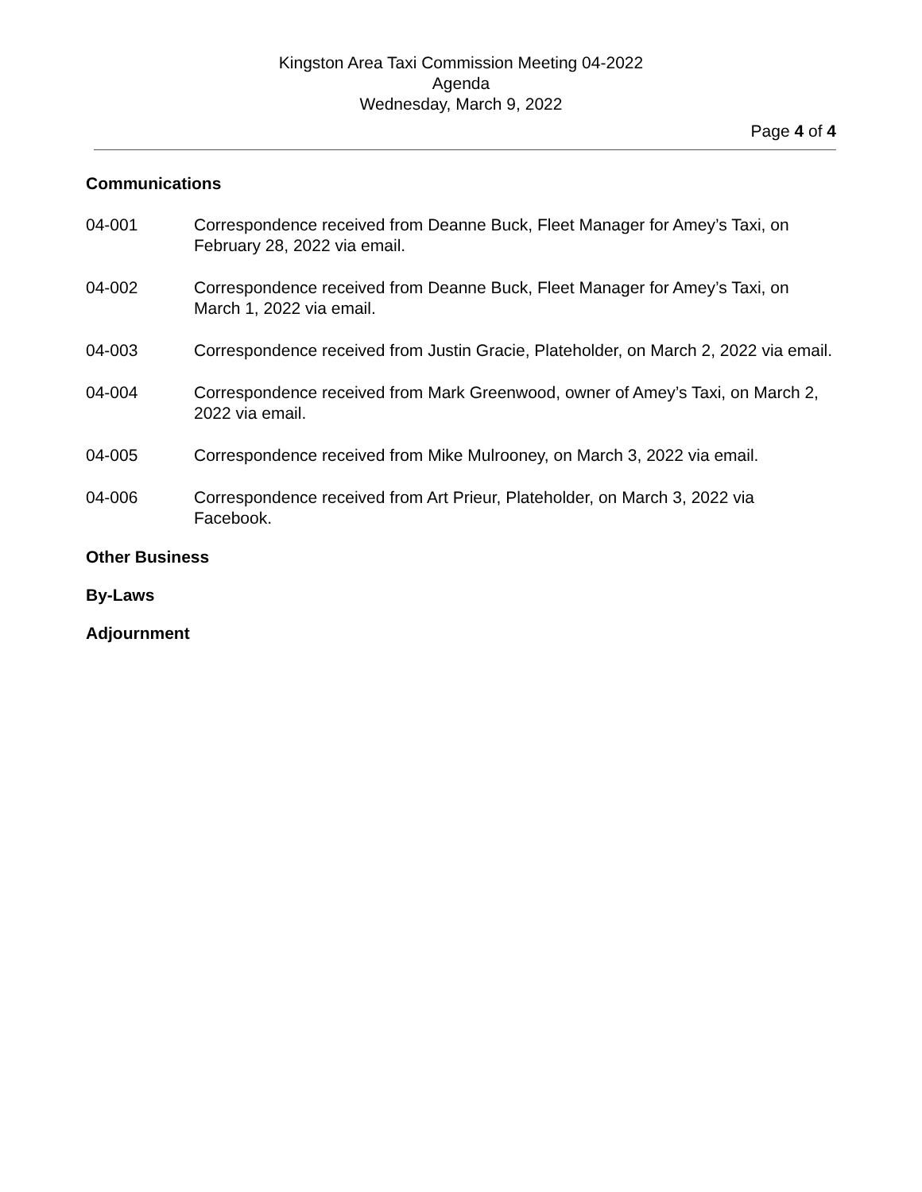Kingston Area Taxi Commission Meeting 04-2022
Agenda
Wednesday, March 9, 2022
Page 4 of 4
Communications
04-001 Correspondence received from Deanne Buck, Fleet Manager for Amey’s Taxi, on February 28, 2022 via email.
04-002 Correspondence received from Deanne Buck, Fleet Manager for Amey’s Taxi, on March 1, 2022 via email.
04-003 Correspondence received from Justin Gracie, Plateholder, on March 2, 2022 via email.
04-004 Correspondence received from Mark Greenwood, owner of Amey’s Taxi, on March 2, 2022 via email.
04-005 Correspondence received from Mike Mulrooney, on March 3, 2022 via email.
04-006 Correspondence received from Art Prieur, Plateholder, on March 3, 2022 via Facebook.
Other Business
By-Laws
Adjournment